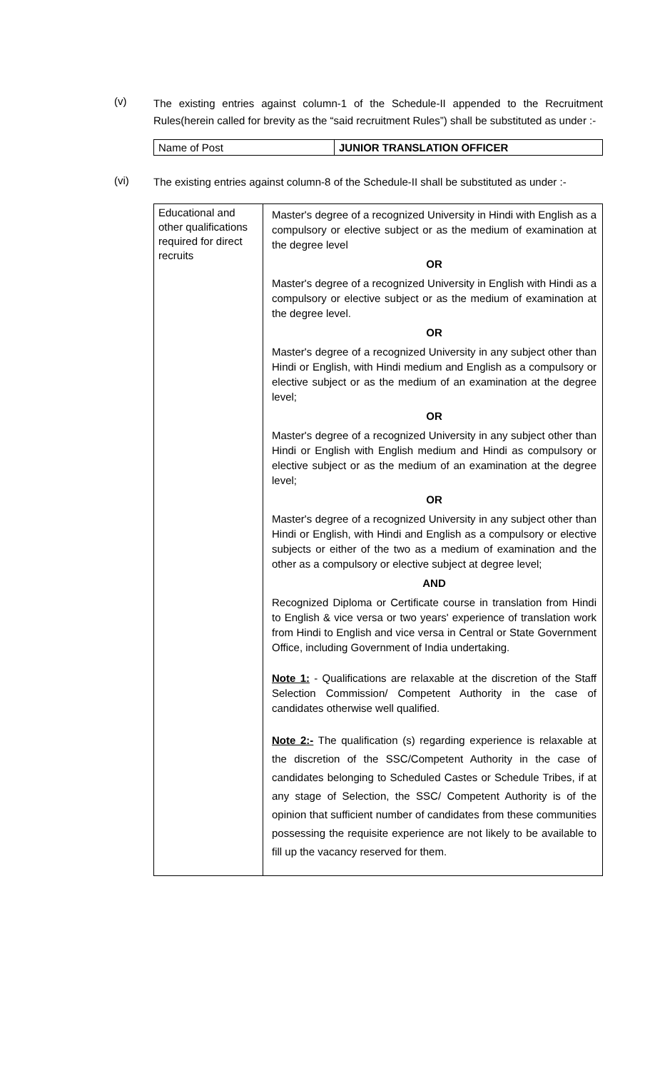(v)
The existing entries against column-1 of the Schedule-II appended to the Recruitment Rules(herein called for brevity as the “said recruitment Rules”) shall be substituted as under :-
| Name of Post | JUNIOR TRANSLATION OFFICER |
(vi)
The existing entries against column-8 of the Schedule-II shall be substituted as under :-
| Educational and other qualifications required for direct recruits | Master's degree of a recognized University in Hindi with English as a compulsory or elective subject or as the medium of examination at the degree level OR Master's degree of a recognized University in English with Hindi as a compulsory or elective subject or as the medium of examination at the degree level. OR Master's degree of a recognized University in any subject other than Hindi or English, with Hindi medium and English as a compulsory or elective subject or as the medium of an examination at the degree level; OR Master's degree of a recognized University in any subject other than Hindi or English with English medium and Hindi as compulsory or elective subject or as the medium of an examination at the degree level; OR Master's degree of a recognized University in any subject other than Hindi or English, with Hindi and English as a compulsory or elective subjects or either of the two as a medium of examination and the other as a compulsory or elective subject at degree level; AND Recognized Diploma or Certificate course in translation from Hindi to English & vice versa or two years' experience of translation work from Hindi to English and vice versa in Central or State Government Office, including Government of India undertaking. Note 1: - Qualifications are relaxable at the discretion of the Staff Selection Commission/ Competent Authority in the case of candidates otherwise well qualified. Note 2:- The qualification (s) regarding experience is relaxable at the discretion of the SSC/Competent Authority in the case of candidates belonging to Scheduled Castes or Schedule Tribes, if at any stage of Selection, the SSC/ Competent Authority is of the opinion that sufficient number of candidates from these communities possessing the requisite experience are not likely to be available to fill up the vacancy reserved for them. |